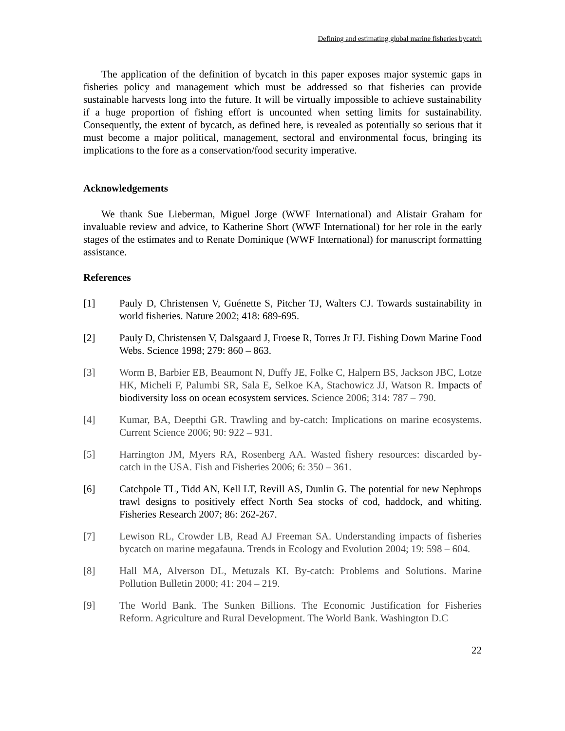Defining and estimating global marine fisheries bycatch
The application of the definition of bycatch in this paper exposes major systemic gaps in fisheries policy and management which must be addressed so that fisheries can provide sustainable harvests long into the future. It will be virtually impossible to achieve sustainability if a huge proportion of fishing effort is uncounted when setting limits for sustainability. Consequently, the extent of bycatch, as defined here, is revealed as potentially so serious that it must become a major political, management, sectoral and environmental focus, bringing its implications to the fore as a conservation/food security imperative.
Acknowledgements
We thank Sue Lieberman, Miguel Jorge (WWF International) and Alistair Graham for invaluable review and advice, to Katherine Short (WWF International) for her role in the early stages of the estimates and to Renate Dominique (WWF International) for manuscript formatting assistance.
References
[1] Pauly D, Christensen V, Guénette S, Pitcher TJ, Walters CJ. Towards sustainability in world fisheries. Nature 2002; 418: 689-695.
[2] Pauly D, Christensen V, Dalsgaard J, Froese R, Torres Jr FJ. Fishing Down Marine Food Webs. Science 1998; 279: 860 – 863.
[3] Worm B, Barbier EB, Beaumont N, Duffy JE, Folke C, Halpern BS, Jackson JBC, Lotze HK, Micheli F, Palumbi SR, Sala E, Selkoe KA, Stachowicz JJ, Watson R. Impacts of biodiversity loss on ocean ecosystem services. Science 2006; 314: 787 – 790.
[4] Kumar, BA, Deepthi GR. Trawling and by-catch: Implications on marine ecosystems. Current Science 2006; 90: 922 – 931.
[5] Harrington JM, Myers RA, Rosenberg AA. Wasted fishery resources: discarded by-catch in the USA. Fish and Fisheries 2006; 6: 350 – 361.
[6] Catchpole TL, Tidd AN, Kell LT, Revill AS, Dunlin G. The potential for new Nephrops trawl designs to positively effect North Sea stocks of cod, haddock, and whiting. Fisheries Research 2007; 86: 262-267.
[7] Lewison RL, Crowder LB, Read AJ Freeman SA. Understanding impacts of fisheries bycatch on marine megafauna. Trends in Ecology and Evolution 2004; 19: 598 – 604.
[8] Hall MA, Alverson DL, Metuzals KI. By-catch: Problems and Solutions. Marine Pollution Bulletin 2000; 41: 204 – 219.
[9] The World Bank. The Sunken Billions. The Economic Justification for Fisheries Reform. Agriculture and Rural Development. The World Bank. Washington D.C
22